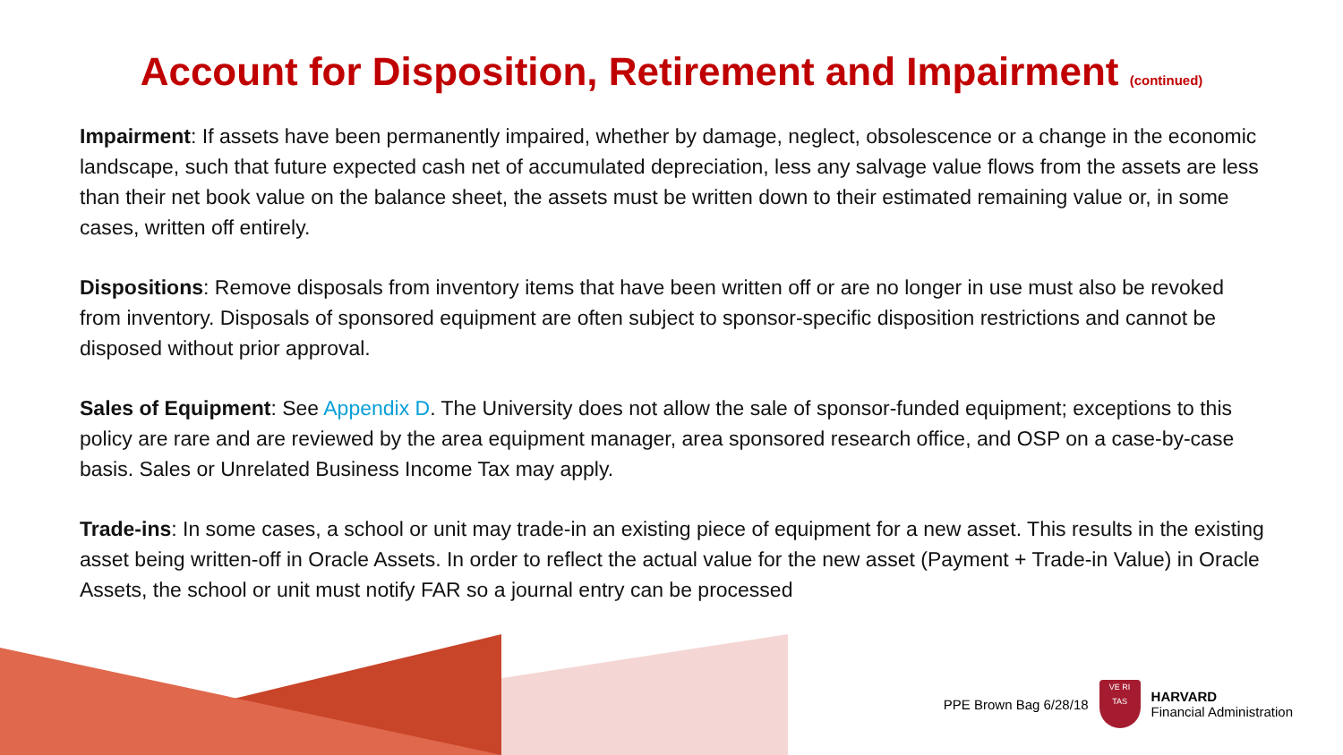Account for Disposition, Retirement and Impairment (continued)
Impairment: If assets have been permanently impaired, whether by damage, neglect, obsolescence or a change in the economic landscape, such that future expected cash net of accumulated depreciation, less any salvage value flows from the assets are less than their net book value on the balance sheet, the assets must be written down to their estimated remaining value or, in some cases, written off entirely.
Dispositions: Remove disposals from inventory items that have been written off or are no longer in use must also be revoked from inventory. Disposals of sponsored equipment are often subject to sponsor-specific disposition restrictions and cannot be disposed without prior approval.
Sales of Equipment: See Appendix D. The University does not allow the sale of sponsor-funded equipment; exceptions to this policy are rare and are reviewed by the area equipment manager, area sponsored research office, and OSP on a case-by-case basis. Sales or Unrelated Business Income Tax may apply.
Trade-ins: In some cases, a school or unit may trade-in an existing piece of equipment for a new asset. This results in the existing asset being written-off in Oracle Assets. In order to reflect the actual value for the new asset (Payment + Trade-in Value) in Oracle Assets, the school or unit must notify FAR so a journal entry can be processed
PPE Brown Bag 6/28/18
VE RI
TAS
HARVARD
Financial Administration